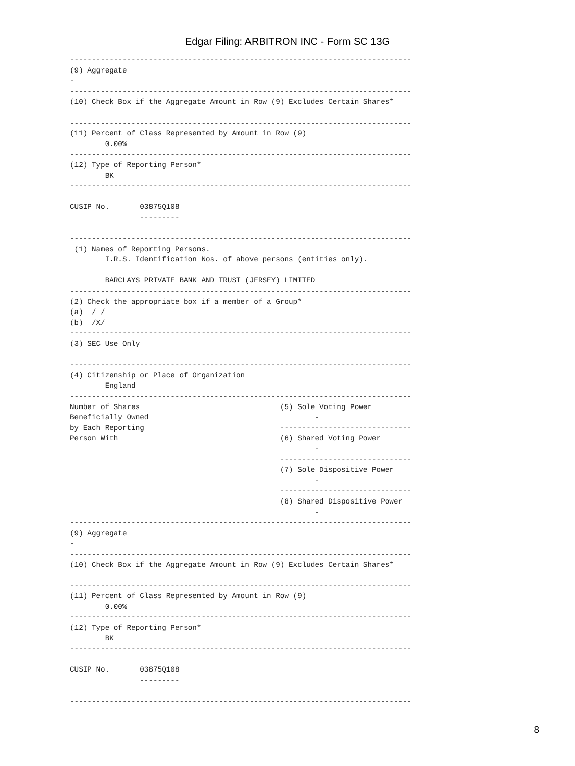Edgar Filing: ARBITRON INC - Form SC 13G
------------------------------------------------------------------------------
(9) Aggregate
-
------------------------------------------------------------------------------
(10) Check Box if the Aggregate Amount in Row (9) Excludes Certain Shares*

------------------------------------------------------------------------------
(11) Percent of Class Represented by Amount in Row (9)
        0.00%
------------------------------------------------------------------------------
(12) Type of Reporting Person*
        BK
------------------------------------------------------------------------------

CUSIP No.       03875Q108
                ---------

------------------------------------------------------------------------------
 (1) Names of Reporting Persons.
        I.R.S. Identification Nos. of above persons (entities only).

        BARCLAYS PRIVATE BANK AND TRUST (JERSEY) LIMITED
------------------------------------------------------------------------------
(2) Check the appropriate box if a member of a Group*
(a)  / /
(b)  /X/
------------------------------------------------------------------------------
(3) SEC Use Only

------------------------------------------------------------------------------
(4) Citizenship or Place of Organization
        England
------------------------------------------------------------------------------
Number of Shares                                (5) Sole Voting Power
Beneficially Owned                                      -
by Each Reporting                               ------------------------------
Person With                                     (6) Shared Voting Power
                                                        -
                                                ------------------------------
                                                (7) Sole Dispositive Power
                                                        -
                                                ------------------------------
                                                (8) Shared Dispositive Power
                                                        -
------------------------------------------------------------------------------
(9) Aggregate
-
------------------------------------------------------------------------------
(10) Check Box if the Aggregate Amount in Row (9) Excludes Certain Shares*

------------------------------------------------------------------------------
(11) Percent of Class Represented by Amount in Row (9)
        0.00%
------------------------------------------------------------------------------
(12) Type of Reporting Person*
        BK
------------------------------------------------------------------------------

CUSIP No.       03875Q108
                ---------

------------------------------------------------------------------------------
8